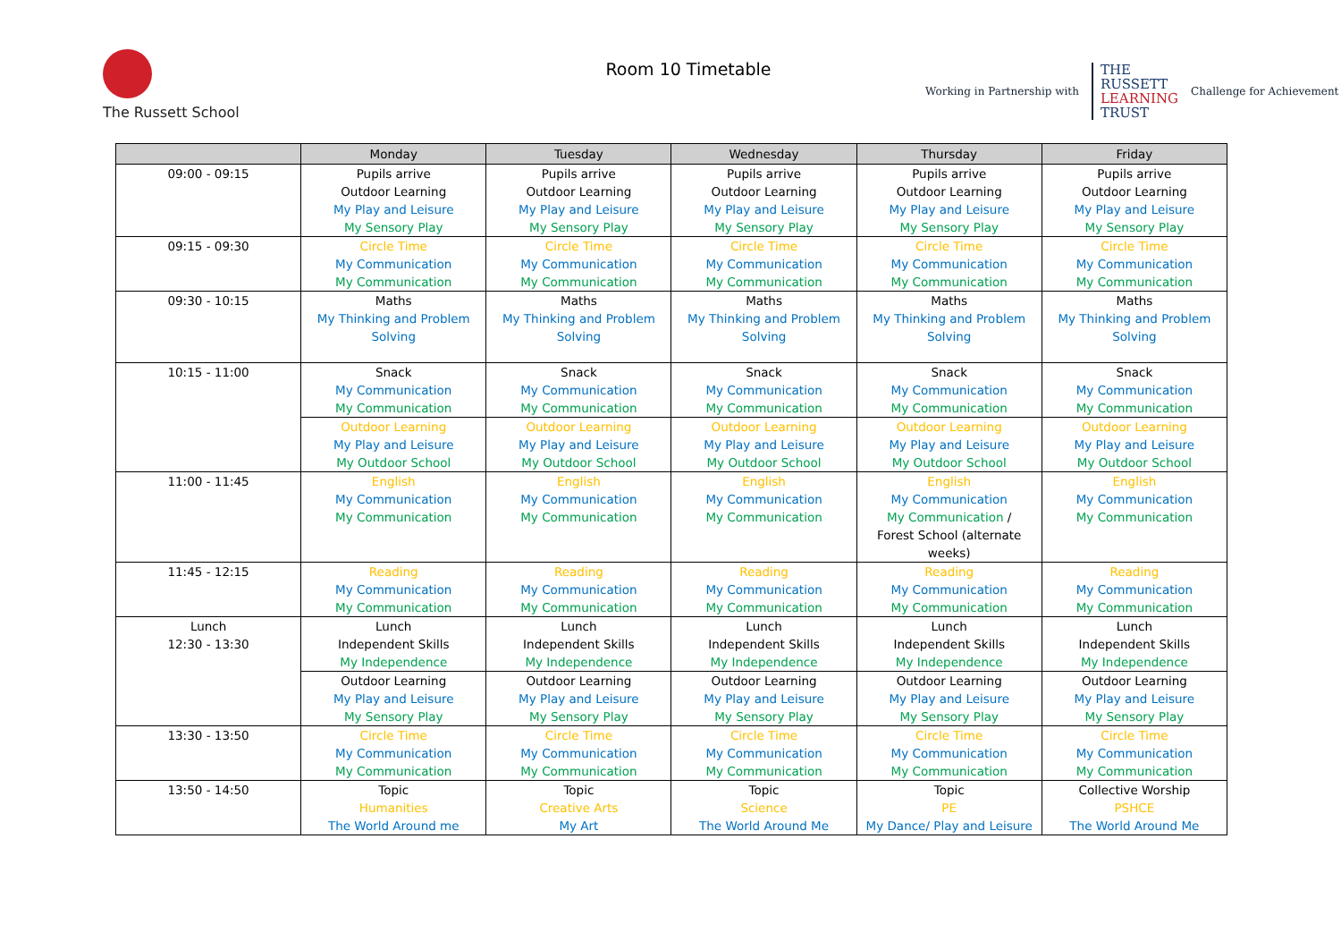The Russett School
Room 10 Timetable
Working in Partnership with
THE
RUSSETT
LEARNING
TRUST
Challenge for Achievement
| | Monday | Tuesday | Wednesday | Thursday | Friday |
| --- | --- | --- | --- | --- | --- |
| 09:00 - 09:15 | Pupils arrive Outdoor Learning My Play and Leisure My Sensory Play | Pupils arrive Outdoor Learning My Play and Leisure My Sensory Play | Pupils arrive Outdoor Learning My Play and Leisure My Sensory Play | Pupils arrive Outdoor Learning My Play and Leisure My Sensory Play | Pupils arrive Outdoor Learning My Play and Leisure My Sensory Play |
| 09:15 - 09:30 | Circle Time My Communication My Communication | Circle Time My Communication My Communication | Circle Time My Communication My Communication | Circle Time My Communication My Communication | Circle Time My Communication My Communication |
| 09:30 - 10:15 | Maths My Thinking and Problem Solving | Maths My Thinking and Problem Solving | Maths My Thinking and Problem Solving | Maths My Thinking and Problem Solving | Maths My Thinking and Problem Solving |
| 10:15 - 11:00 | Snack My Communication My Communication | Snack My Communication My Communication | Snack My Communication My Communication | Snack My Communication My Communication | Snack My Communication My Communication |
| | Outdoor Learning My Play and Leisure My Outdoor School | Outdoor Learning My Play and Leisure My Outdoor School | Outdoor Learning My Play and Leisure My Outdoor School | Outdoor Learning My Play and Leisure My Outdoor School | Outdoor Learning My Play and Leisure My Outdoor School |
| 11:00 - 11:45 | English My Communication My Communication | English My Communication My Communication | English My Communication My Communication | English My Communication My Communication / Forest School (alternate weeks) | English My Communication My Communication |
| 11:45 - 12:15 | Reading My Communication My Communication | Reading My Communication My Communication | Reading My Communication My Communication | Reading My Communication My Communication | Reading My Communication My Communication |
| Lunch 12:30 - 13:30 | Lunch Independent Skills My Independence | Lunch Independent Skills My Independence | Lunch Independent Skills My Independence | Lunch Independent Skills My Independence | Lunch Independent Skills My Independence |
| | Outdoor Learning My Play and Leisure My Sensory Play | Outdoor Learning My Play and Leisure My Sensory Play | Outdoor Learning My Play and Leisure My Sensory Play | Outdoor Learning My Play and Leisure My Sensory Play | Outdoor Learning My Play and Leisure My Sensory Play |
| 13:30 - 13:50 | Circle Time My Communication My Communication | Circle Time My Communication My Communication | Circle Time My Communication My Communication | Circle Time My Communication My Communication | Circle Time My Communication My Communication |
| 13:50 - 14:50 | Topic Humanities The World Around me | Topic Creative Arts My Art | Topic Science The World Around Me | Topic PE My Dance/ Play and Leisure | Collective Worship PSHCE The World Around Me |